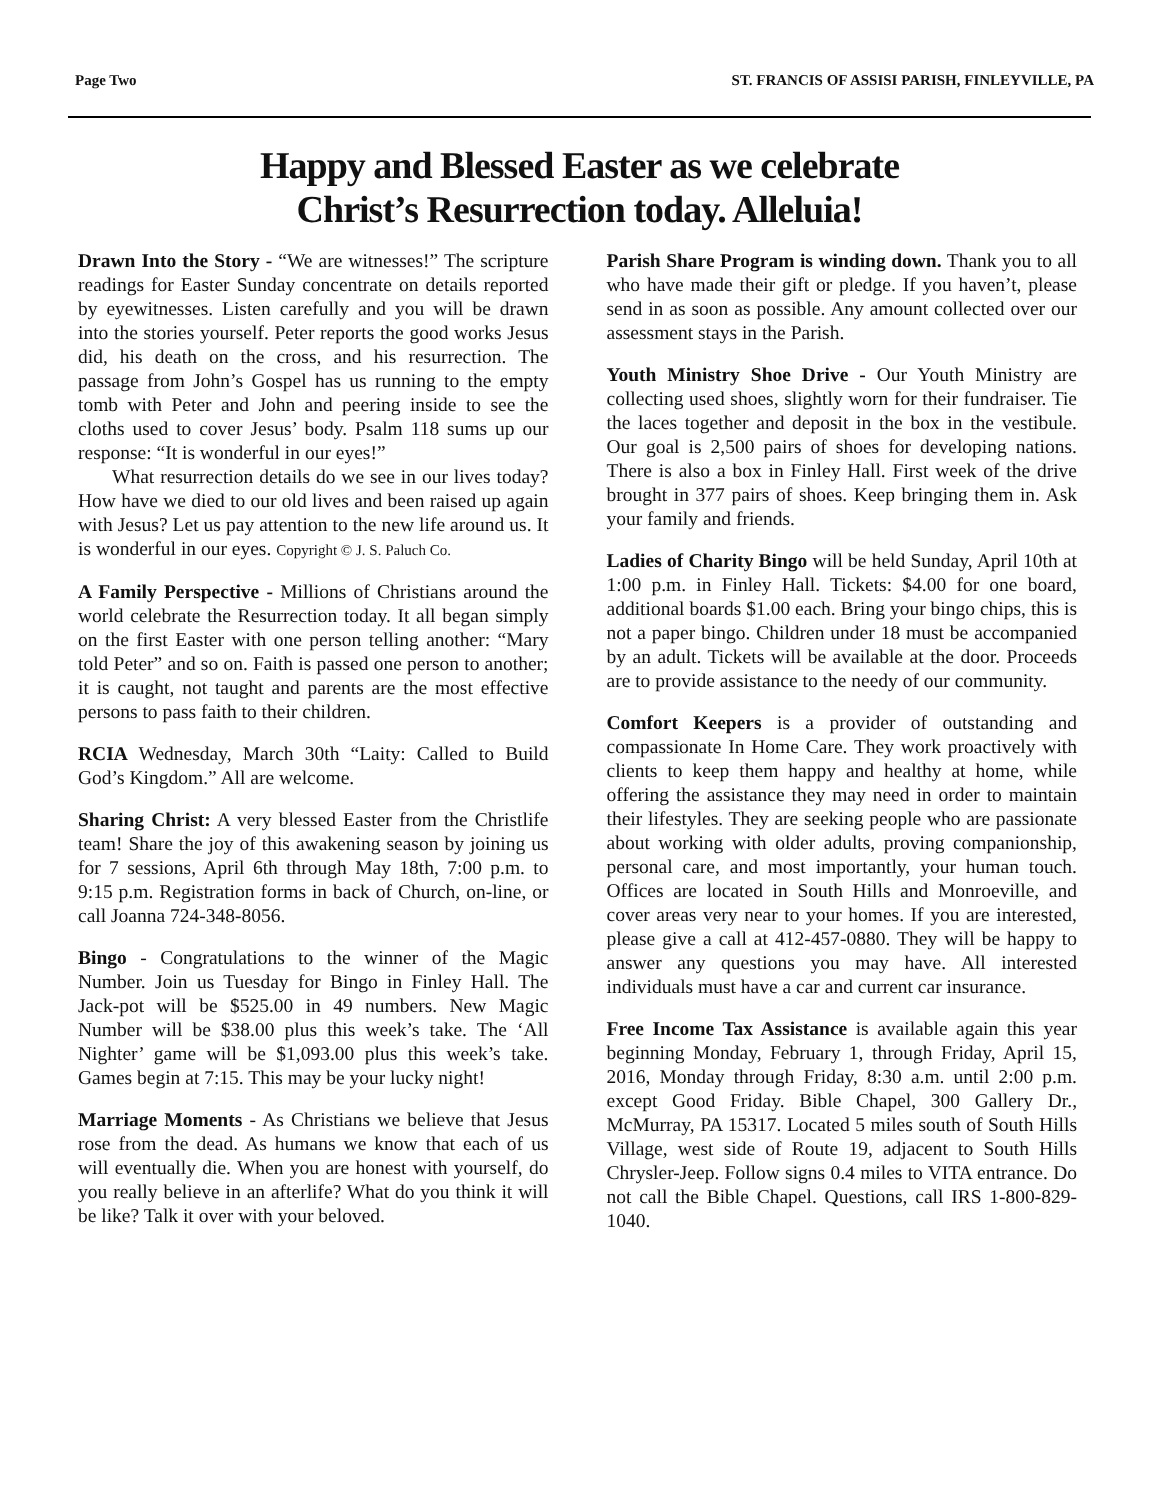Page Two ST. FRANCIS OF ASSISI PARISH, FINLEYVILLE, PA
Happy and Blessed Easter as we celebrate
Christ’s Resurrection today. Alleluia!
Drawn Into the Story - “We are witnesses!” The scripture readings for Easter Sunday concentrate on details reported by eyewitnesses. Listen carefully and you will be drawn into the stories yourself. Peter reports the good works Jesus did, his death on the cross, and his resurrection. The passage from John’s Gospel has us running to the empty tomb with Peter and John and peering inside to see the cloths used to cover Jesus’ body. Psalm 118 sums up our response: “It is wonderful in our eyes!”
What resurrection details do we see in our lives today? How have we died to our old lives and been raised up again with Jesus? Let us pay attention to the new life around us. It is wonderful in our eyes. Copyright © J. S. Paluch Co.
A Family Perspective - Millions of Christians around the world celebrate the Resurrection today. It all began simply on the first Easter with one person telling another: “Mary told Peter” and so on. Faith is passed one person to another; it is caught, not taught and parents are the most effective persons to pass faith to their children.
RCIA Wednesday, March 30th “Laity: Called to Build God’s Kingdom.” All are welcome.
Sharing Christ: A very blessed Easter from the Christlife team! Share the joy of this awakening season by joining us for 7 sessions, April 6th through May 18th, 7:00 p.m. to 9:15 p.m. Registration forms in back of Church, on-line, or call Joanna 724-348-8056.
Bingo - Congratulations to the winner of the Magic Number. Join us Tuesday for Bingo in Finley Hall. The Jack-pot will be $525.00 in 49 numbers. New Magic Number will be $38.00 plus this week’s take. The ‘All Nighter’ game will be $1,093.00 plus this week’s take. Games begin at 7:15. This may be your lucky night!
Marriage Moments - As Christians we believe that Jesus rose from the dead. As humans we know that each of us will eventually die. When you are honest with yourself, do you really believe in an afterlife? What do you think it will be like? Talk it over with your beloved.
Parish Share Program is winding down. Thank you to all who have made their gift or pledge. If you haven’t, please send in as soon as possible. Any amount collected over our assessment stays in the Parish.
Youth Ministry Shoe Drive - Our Youth Ministry are collecting used shoes, slightly worn for their fundraiser. Tie the laces together and deposit in the box in the vestibule. Our goal is 2,500 pairs of shoes for developing nations. There is also a box in Finley Hall. First week of the drive brought in 377 pairs of shoes. Keep bringing them in. Ask your family and friends.
Ladies of Charity Bingo will be held Sunday, April 10th at 1:00 p.m. in Finley Hall. Tickets: $4.00 for one board, additional boards $1.00 each. Bring your bingo chips, this is not a paper bingo. Children under 18 must be accompanied by an adult. Tickets will be available at the door. Proceeds are to provide assistance to the needy of our community.
Comfort Keepers is a provider of outstanding and compassionate In Home Care. They work proactively with clients to keep them happy and healthy at home, while offering the assistance they may need in order to maintain their lifestyles. They are seeking people who are passionate about working with older adults, proving companionship, personal care, and most importantly, your human touch. Offices are located in South Hills and Monroeville, and cover areas very near to your homes. If you are interested, please give a call at 412-457-0880. They will be happy to answer any questions you may have. All interested individuals must have a car and current car insurance.
Free Income Tax Assistance is available again this year beginning Monday, February 1, through Friday, April 15, 2016, Monday through Friday, 8:30 a.m. until 2:00 p.m. except Good Friday. Bible Chapel, 300 Gallery Dr., McMurray, PA 15317. Located 5 miles south of South Hills Village, west side of Route 19, adjacent to South Hills Chrysler-Jeep. Follow signs 0.4 miles to VITA entrance. Do not call the Bible Chapel. Questions, call IRS 1-800-829-1040.